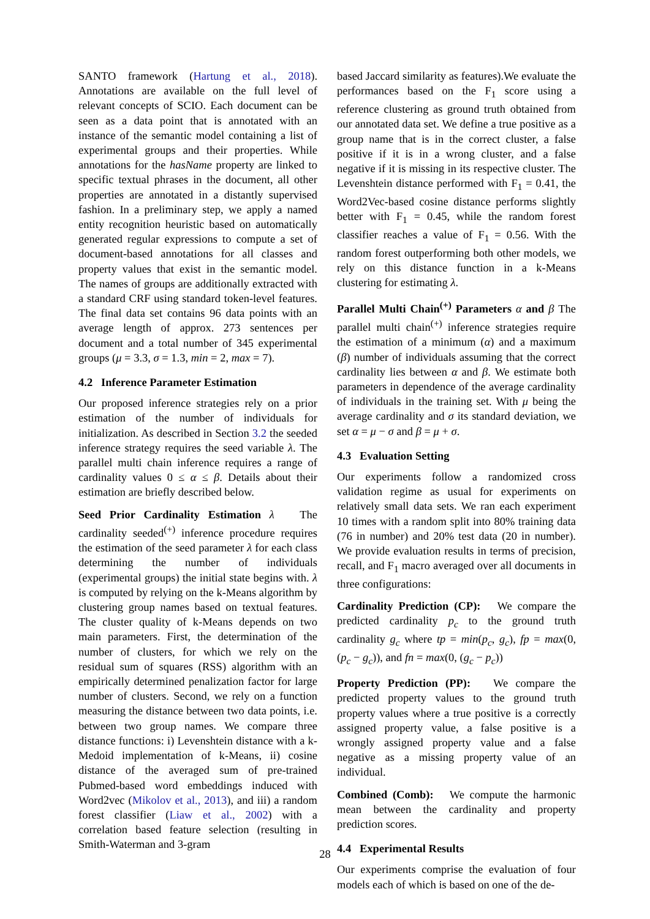SANTO framework (Hartung et al., 2018). Annotations are available on the full level of relevant concepts of SCIO. Each document can be seen as a data point that is annotated with an instance of the semantic model containing a list of experimental groups and their properties. While annotations for the hasName property are linked to specific textual phrases in the document, all other properties are annotated in a distantly supervised fashion. In a preliminary step, we apply a named entity recognition heuristic based on automatically generated regular expressions to compute a set of document-based annotations for all classes and property values that exist in the semantic model. The names of groups are additionally extracted with a standard CRF using standard token-level features. The final data set contains 96 data points with an average length of approx. 273 sentences per document and a total number of 345 experimental groups (μ = 3.3, σ = 1.3, min = 2, max = 7).
4.2 Inference Parameter Estimation
Our proposed inference strategies rely on a prior estimation of the number of individuals for initialization. As described in Section 3.2 the seeded inference strategy requires the seed variable λ. The parallel multi chain inference requires a range of cardinality values 0 ≤ α ≤ β. Details about their estimation are briefly described below.
Seed Prior Cardinality Estimation λ The cardinality seeded<sup>(+)</sup> inference procedure requires the estimation of the seed parameter λ for each class determining the number of individuals (experimental groups) the initial state begins with. λ is computed by relying on the k-Means algorithm by clustering group names based on textual features. The cluster quality of k-Means depends on two main parameters. First, the determination of the number of clusters, for which we rely on the residual sum of squares (RSS) algorithm with an empirically determined penalization factor for large number of clusters. Second, we rely on a function measuring the distance between two data points, i.e. between two group names. We compare three distance functions: i) Levenshtein distance with a k-Medoid implementation of k-Means, ii) cosine distance of the averaged sum of pre-trained Pubmed-based word embeddings induced with Word2vec (Mikolov et al., 2013), and iii) a random forest classifier (Liaw et al., 2002) with a correlation based feature selection (resulting in Smith-Waterman and 3-gram
based Jaccard similarity as features).We evaluate the performances based on the F<sub>1</sub> score using a reference clustering as ground truth obtained from our annotated data set. We define a true positive as a group name that is in the correct cluster, a false positive if it is in a wrong cluster, and a false negative if it is missing in its respective cluster. The Levenshtein distance performed with F<sub>1</sub> = 0.41, the Word2Vec-based cosine distance performs slightly better with F<sub>1</sub> = 0.45, while the random forest classifier reaches a value of F<sub>1</sub> = 0.56. With the random forest outperforming both other models, we rely on this distance function in a k-Means clustering for estimating λ.
Parallel Multi Chain<sup>(+)</sup> Parameters α and β The parallel multi chain<sup>(+)</sup> inference strategies require the estimation of a minimum (α) and a maximum (β) number of individuals assuming that the correct cardinality lies between α and β. We estimate both parameters in dependence of the average cardinality of individuals in the training set. With μ being the average cardinality and σ its standard deviation, we set α = μ − σ and β = μ + σ.
4.3 Evaluation Setting
Our experiments follow a randomized cross validation regime as usual for experiments on relatively small data sets. We ran each experiment 10 times with a random split into 80% training data (76 in number) and 20% test data (20 in number). We provide evaluation results in terms of precision, recall, and F<sub>1</sub> macro averaged over all documents in three configurations:
Cardinality Prediction (CP): We compare the predicted cardinality p<sub>c</sub> to the ground truth cardinality g<sub>c</sub> where tp = min(p<sub>c</sub>, g<sub>c</sub>), fp = max(0, (p<sub>c</sub> − g<sub>c</sub>)), and fn = max(0, (g<sub>c</sub> − p<sub>c</sub>))
Property Prediction (PP): We compare the predicted property values to the ground truth property values where a true positive is a correctly assigned property value, a false positive is a wrongly assigned property value and a false negative as a missing property value of an individual.
Combined (Comb): We compute the harmonic mean between the cardinality and property prediction scores.
4.4 Experimental Results
Our experiments comprise the evaluation of four models each of which is based on one of the de-
28